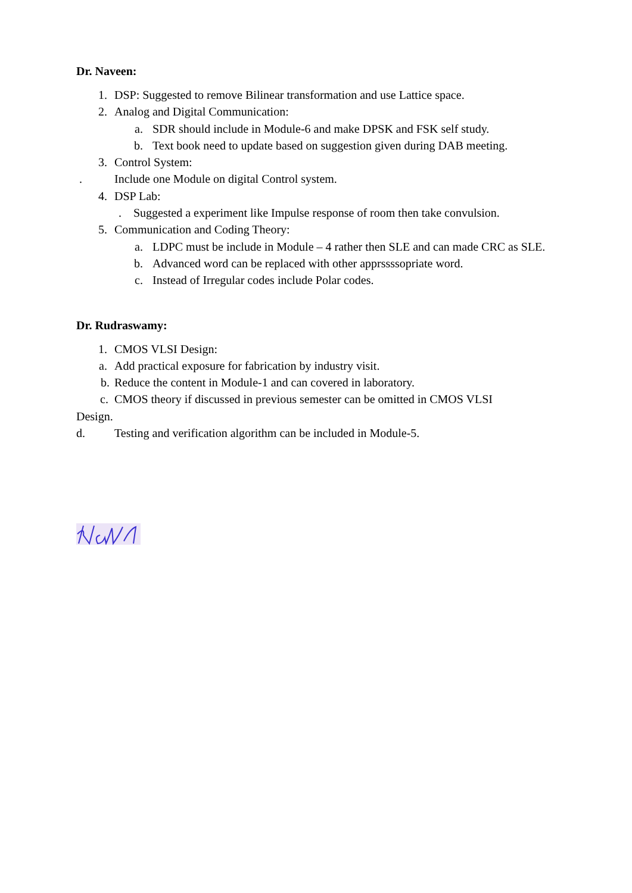Dr. Naveen:
1. DSP: Suggested to remove Bilinear transformation and use Lattice space.
2. Analog and Digital Communication:
a. SDR should include in Module-6 and make DPSK and FSK self study.
b. Text book need to update based on suggestion given during DAB meeting.
3. Control System:
. Include one Module on digital Control system.
4. DSP Lab:
. Suggested a experiment like Impulse response of room then take convulsion.
5. Communication and Coding Theory:
a. LDPC must be include in Module – 4 rather then SLE and can made CRC as SLE.
b. Advanced word can be replaced with other apprssssopriate word.
c. Instead of Irregular codes include Polar codes.
Dr. Rudraswamy:
1. CMOS VLSI Design:
a. Add practical exposure for fabrication by industry visit.
b. Reduce the content in Module-1 and can covered in laboratory.
c. CMOS theory if discussed in previous semester can be omitted in CMOS VLSI
Design.
d. Testing and verification algorithm can be included in Module-5.